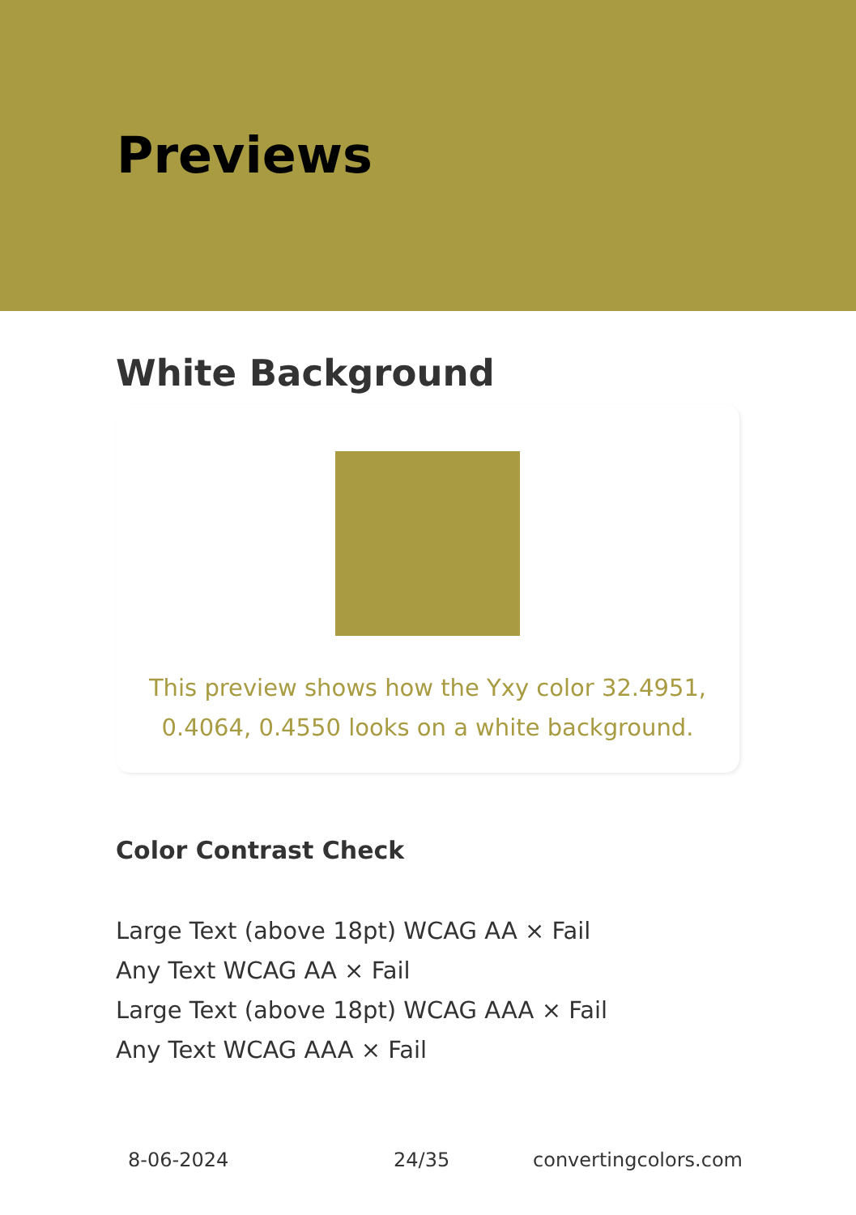Previews
White Background
This preview shows how the Yxy color 32.4951, 0.4064, 0.4550 looks on a white background.
Color Contrast Check
Large Text (above 18pt) WCAG AA × Fail
Any Text WCAG AA × Fail
Large Text (above 18pt) WCAG AAA × Fail
Any Text WCAG AAA × Fail
8-06-2024 24/35 convertingcolors.com